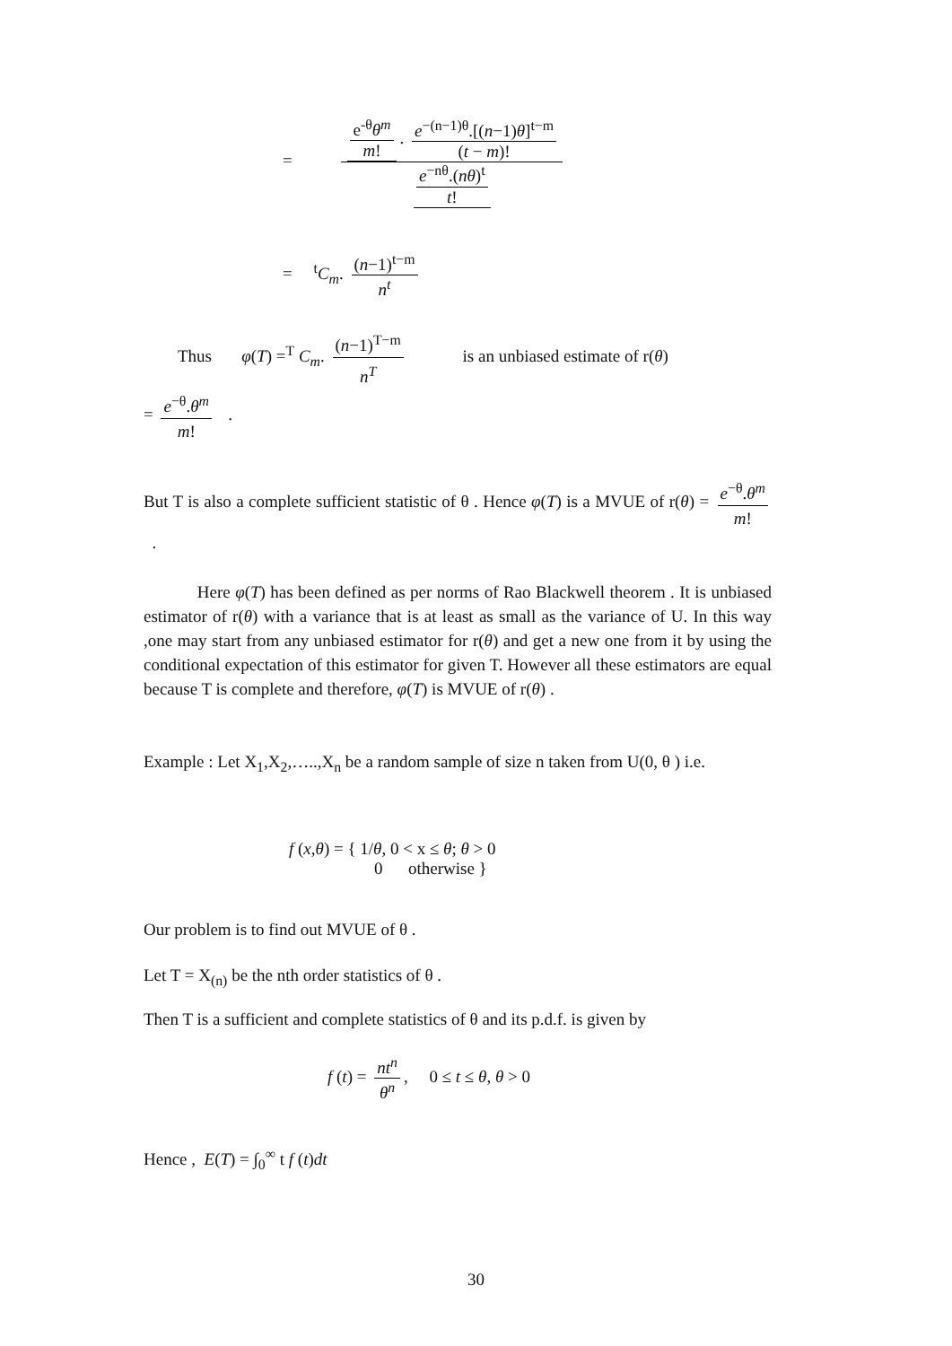= e<sup>-θ</sup>θ<sup>m</sup> m!. e<sup>−(n−1)θ</sup>.[(n−1)θ]<sup>t−m</sup> (t − m)! e<sup>−nθ</sup>.(nθ)<sup>t</sup> t!
= <sup>t</sup>C<sub>m</sub>. (n−1)<sup>t−m</sup> n<sup>t</sup>
Thus φ(T) =<sup>T</sup> C<sub>m</sub>. (n−1)<sup>T−m</sup> n<sup>T</sup> is an unbiased estimate of r(θ)
= e<sup>−θ</sup>.θ<sup>m</sup> m! .
But T is also a complete sufficient statistic of θ . Hence φ(T) is a MVUE of r(θ) = e<sup>−θ</sup>.θ<sup>m</sup> m! .
Here φ(T) has been defined as per norms of Rao Blackwell theorem . It is unbiased estimator of r(θ) with a variance that is at least as small as the variance of U. In this way ,one may start from any unbiased estimator for r(θ) and get a new one from it by using the conditional expectation of this estimator for given T. However all these estimators are equal because T is complete and therefore, φ(T) is MVUE of r(θ) .
Example : Let X<sub>1</sub>,X<sub>2</sub>,…..,X<sub>n</sub> be a random sample of size n taken from U(0, θ ) i.e.
f (x,θ) = { 1/θ, 0 < x ≤ θ; θ > 0
0 otherwise }
Our problem is to find out MVUE of θ .
Let T = X<sub>(n)</sub> be the nth order statistics of θ .
Then T is a sufficient and complete statistics of θ and its p.d.f. is given by
f (t) = nt<sup>n</sup> θ<sup>n</sup>, 0 ≤ t ≤ θ, θ > 0
Hence , E(T) = ∫<sub>0</sub><sup>∞</sup> t f (t)dt
30